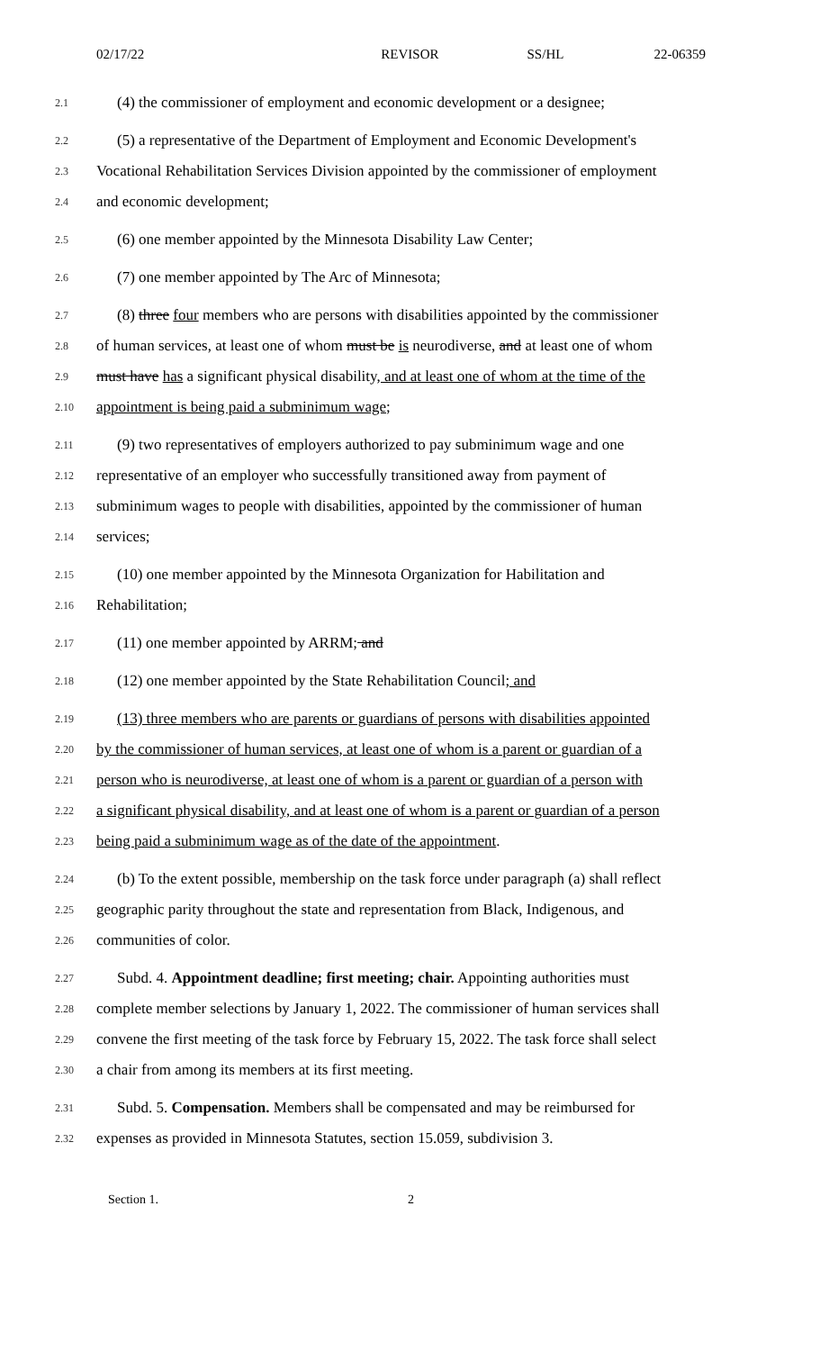02/17/22 REVISOR SS/HL 22-06359
2.1
(4) the commissioner of employment and economic development or a designee;
2.2
(5) a representative of the Department of Employment and Economic Development's
2.3
Vocational Rehabilitation Services Division appointed by the commissioner of employment
2.4
and economic development;
2.5
(6) one member appointed by the Minnesota Disability Law Center;
2.6
(7) one member appointed by The Arc of Minnesota;
2.7
(8) three four members who are persons with disabilities appointed by the commissioner
2.8
of human services, at least one of whom must be is neurodiverse, and at least one of whom
2.9
must have has a significant physical disability, and at least one of whom at the time of the
2.10
appointment is being paid a subminimum wage;
2.11
(9) two representatives of employers authorized to pay subminimum wage and one
2.12
representative of an employer who successfully transitioned away from payment of
2.13
subminimum wages to people with disabilities, appointed by the commissioner of human
2.14
services;
2.15
(10) one member appointed by the Minnesota Organization for Habilitation and
2.16
Rehabilitation;
2.17
(11) one member appointed by ARRM; and
2.18
(12) one member appointed by the State Rehabilitation Council; and
2.19
(13) three members who are parents or guardians of persons with disabilities appointed
2.20
by the commissioner of human services, at least one of whom is a parent or guardian of a
2.21
person who is neurodiverse, at least one of whom is a parent or guardian of a person with
2.22
a significant physical disability, and at least one of whom is a parent or guardian of a person
2.23
being paid a subminimum wage as of the date of the appointment.
2.24
(b) To the extent possible, membership on the task force under paragraph (a) shall reflect
2.25
geographic parity throughout the state and representation from Black, Indigenous, and
2.26
communities of color.
2.27
Subd. 4. Appointment deadline; first meeting; chair. Appointing authorities must
2.28
complete member selections by January 1, 2022. The commissioner of human services shall
2.29
convene the first meeting of the task force by February 15, 2022. The task force shall select
2.30
a chair from among its members at its first meeting.
2.31
Subd. 5. Compensation. Members shall be compensated and may be reimbursed for
2.32
expenses as provided in Minnesota Statutes, section 15.059, subdivision 3.
Section 1. 2